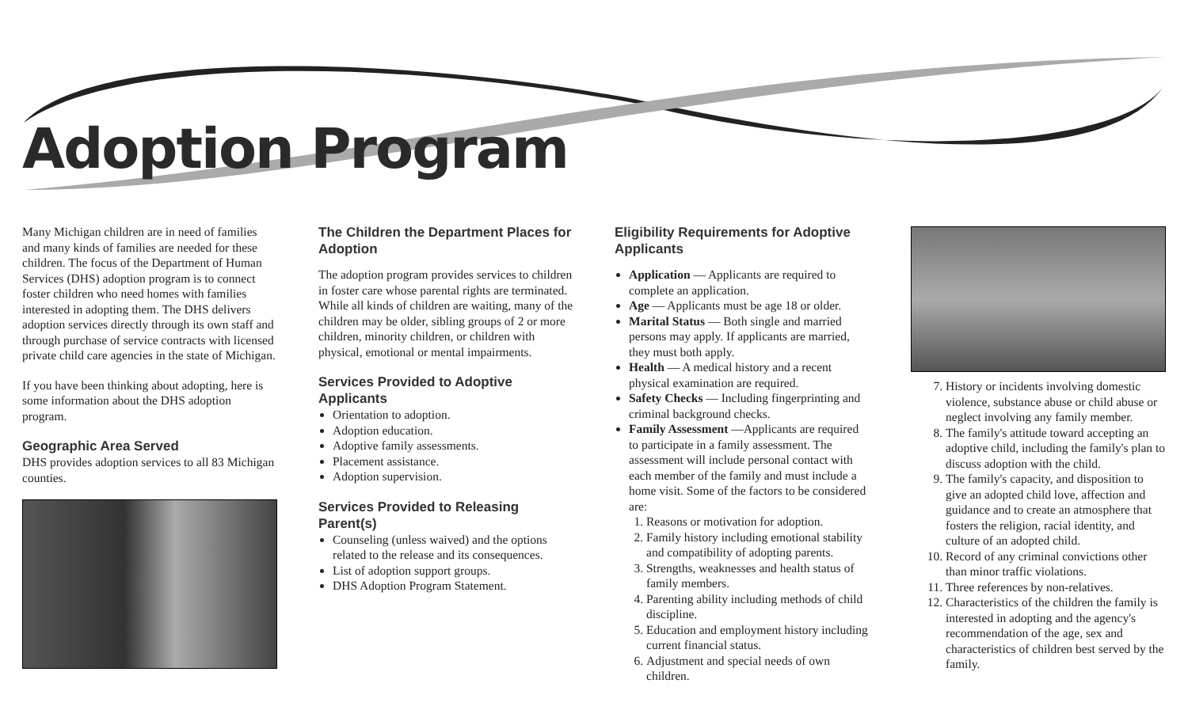Adoption Program
Many Michigan children are in need of families and many kinds of families are needed for these children. The focus of the Department of Human Services (DHS) adoption program is to connect foster children who need homes with families interested in adopting them. The DHS delivers adoption services directly through its own staff and through purchase of service contracts with licensed private child care agencies in the state of Michigan.
If you have been thinking about adopting, here is some information about the DHS adoption program.
Geographic Area Served
DHS provides adoption services to all 83 Michigan counties.
The Children the Department Places for Adoption
The adoption program provides services to children in foster care whose parental rights are terminated. While all kinds of children are waiting, many of the children may be older, sibling groups of 2 or more children, minority children, or children with physical, emotional or mental impairments.
Services Provided to Adoptive Applicants
Orientation to adoption.
Adoption education.
Adoptive family assessments.
Placement assistance.
Adoption supervision.
Services Provided to Releasing Parent(s)
Counseling (unless waived) and the options related to the release and its consequences.
List of adoption support groups.
DHS Adoption Program Statement.
Eligibility Requirements for Adoptive Applicants
Application — Applicants are required to complete an application.
Age — Applicants must be age 18 or older.
Marital Status — Both single and married persons may apply. If applicants are married, they must both apply.
Health — A medical history and a recent physical examination are required.
Safety Checks — Including fingerprinting and criminal background checks.
Family Assessment —Applicants are required to participate in a family assessment. The assessment will include personal contact with each member of the family and must include a home visit. Some of the factors to be considered are:
1. Reasons or motivation for adoption.
2. Family history including emotional stability and compatibility of adopting parents.
3. Strengths, weaknesses and health status of family members.
4. Parenting ability including methods of child discipline.
5. Education and employment history including current financial status.
6. Adjustment and special needs of own children.
7. History or incidents involving domestic violence, substance abuse or child abuse or neglect involving any family member.
8. The family's attitude toward accepting an adoptive child, including the family's plan to discuss adoption with the child.
9. The family's capacity, and disposition to give an adopted child love, affection and guidance and to create an atmosphere that fosters the religion, racial identity, and culture of an adopted child.
10. Record of any criminal convictions other than minor traffic violations.
11. Three references by non-relatives.
12. Characteristics of the children the family is interested in adopting and the agency's recommendation of the age, sex and characteristics of children best served by the family.